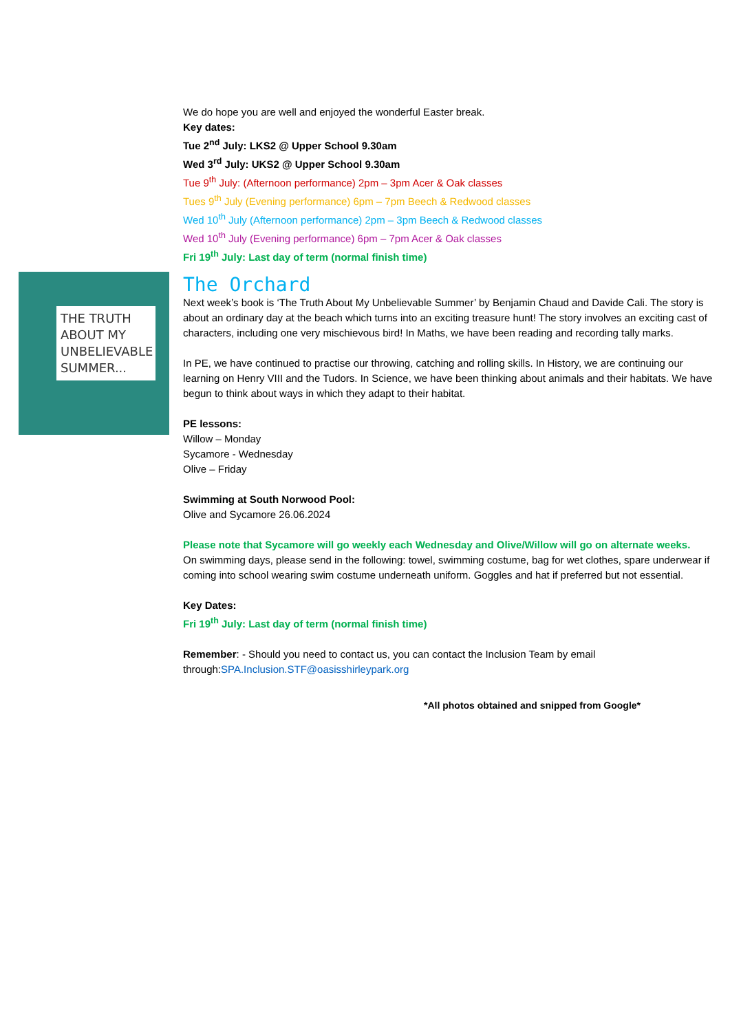THE TRUTH
ABOUT MY
UNBELIEVABLE
SUMMER...
We do hope you are well and enjoyed the wonderful Easter break.
Key dates:
Tue 2<sup>nd</sup> July: LKS2 @ Upper School 9.30am
Wed 3<sup>rd</sup> July: UKS2 @ Upper School 9.30am
Tue 9<sup>th</sup> July: (Afternoon performance) 2pm – 3pm Acer & Oak classes
Tues 9<sup>th</sup> July (Evening performance) 6pm – 7pm Beech & Redwood classes
Wed 10<sup>th</sup> July (Afternoon performance) 2pm – 3pm Beech & Redwood classes
Wed 10<sup>th</sup> July (Evening performance) 6pm – 7pm Acer & Oak classes
Fri 19<sup>th</sup> July: Last day of term (normal finish time)
The Orchard
Next week’s book is ‘The Truth About My Unbelievable Summer’ by Benjamin Chaud and Davide Cali. The story is about an ordinary day at the beach which turns into an exciting treasure hunt! The story involves an exciting cast of characters, including one very mischievous bird! In Maths, we have been reading and recording tally marks.
In PE, we have continued to practise our throwing, catching and rolling skills. In History, we are continuing our learning on Henry VIII and the Tudors. In Science, we have been thinking about animals and their habitats. We have begun to think about ways in which they adapt to their habitat.
PE lessons:
Willow – Monday
Sycamore - Wednesday
Olive – Friday
Swimming at South Norwood Pool:
Olive and Sycamore 26.06.2024
Please note that Sycamore will go weekly each Wednesday and Olive/Willow will go on alternate weeks.
On swimming days, please send in the following: towel, swimming costume, bag for wet clothes, spare underwear if coming into school wearing swim costume underneath uniform. Goggles and hat if preferred but not essential.
Key Dates:
Fri 19<sup>th</sup> July: Last day of term (normal finish time)
Remember: - Should you need to contact us, you can contact the Inclusion Team by email through:SPA.Inclusion.STF@oasisshirleypark.org
*All photos obtained and snipped from Google*